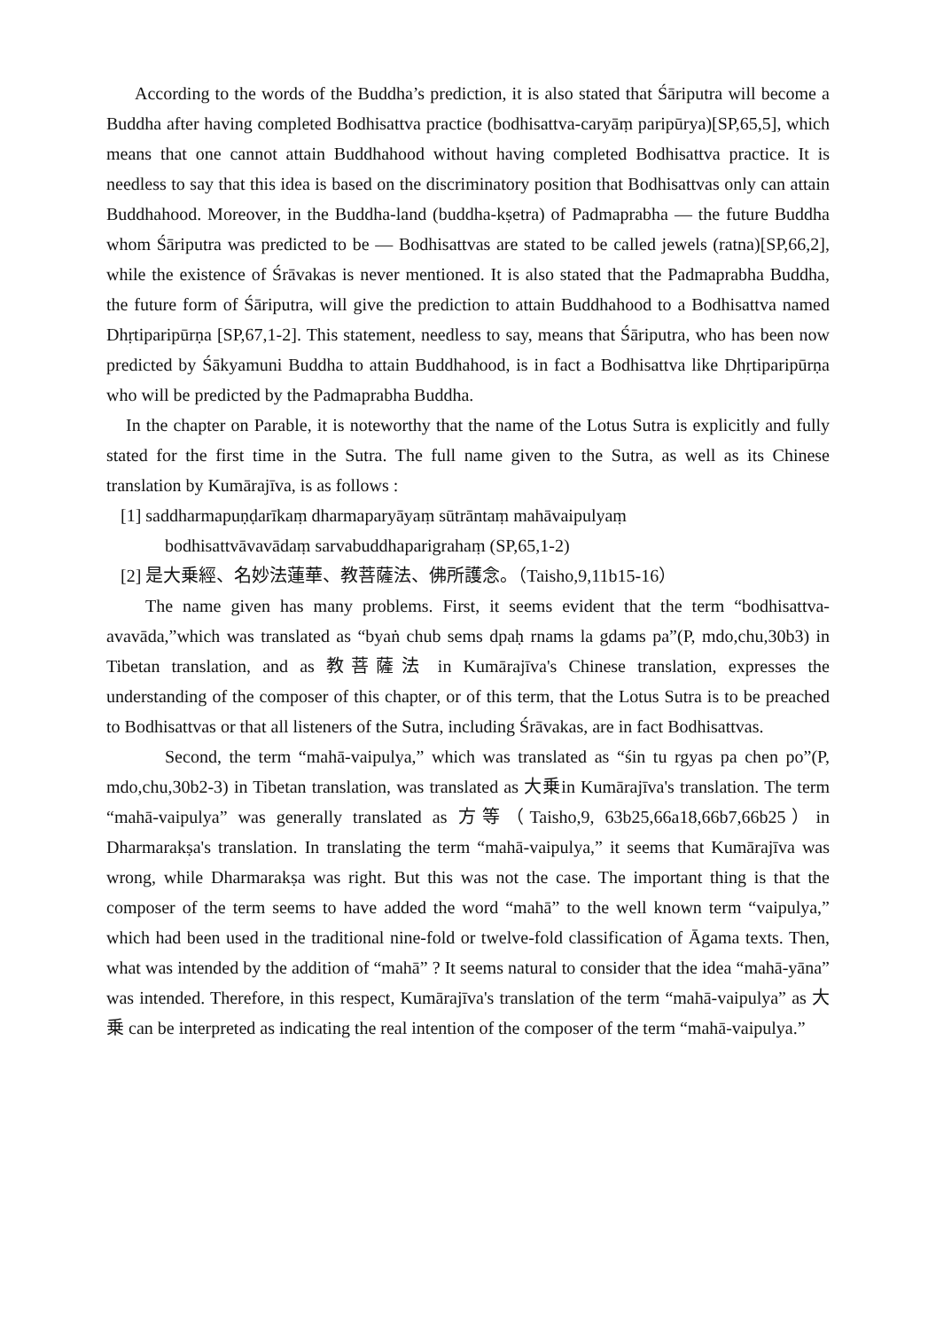According to the words of the Buddha’s prediction, it is also stated that Śāriputra will become a Buddha after having completed Bodhisattva practice (bodhisattva-caryāṃ paripūrya)[SP,65,5], which means that one cannot attain Buddhahood without having completed Bodhisattva practice. It is needless to say that this idea is based on the discriminatory position that Bodhisattvas only can attain Buddhahood. Moreover, in the Buddha-land (buddha-kṣetra) of Padmaprabha ― the future Buddha whom Śāriputra was predicted to be ― Bodhisattvas are stated to be called jewels (ratna)[SP,66,2], while the existence of Śrāvakas is never mentioned. It is also stated that the Padmaprabha Buddha, the future form of Śāriputra, will give the prediction to attain Buddhahood to a Bodhisattva named Dhṛtiparipūrṇa [SP,67,1-2]. This statement, needless to say, means that Śāriputra, who has been now predicted by Śākyamuni Buddha to attain Buddhahood, is in fact a Bodhisattva like Dhṛtiparipūrṇa who will be predicted by the Padmaprabha Buddha.
In the chapter on Parable, it is noteworthy that the name of the Lotus Sutra is explicitly and fully stated for the first time in the Sutra. The full name given to the Sutra, as well as its Chinese translation by Kumārajīva, is as follows :
[1] saddharmapuṇḍarīkaṃ dharmaparyāyaṃ sūtrāntaṃ mahāvaipulyaṃ
bodhisattvāvavādaṃ sarvabuddhaparigrahaṃ (SP,65,1-2)
[2] 是大乗經、名妙法蓮華、教菩薩法、佛所護念。（Taisho,9,11b15-16）
The name given has many problems. First, it seems evident that the term “bodhisattva-avavāda,”which was translated as “byaṅ chub sems dpaḥ rnams la gdams pa”(P, mdo,chu,30b3) in Tibetan translation, and as 教菩薩法 in Kumārajīva's Chinese translation, expresses the understanding of the composer of this chapter, or of this term, that the Lotus Sutra is to be preached to Bodhisattvas or that all listeners of the Sutra, including Śrāvakas, are in fact Bodhisattvas.
Second, the term “mahā-vaipulya,” which was translated as “śin tu rgyas pa chen po”(P, mdo,chu,30b2-3) in Tibetan translation, was translated as 大乗in Kumārajīva's translation. The term “mahā-vaipulya” was generally translated as 方等（Taisho,9, 63b25,66a18,66b7,66b25）in Dharmarakṣa's translation. In translating the term “mahā-vaipulya,” it seems that Kumārajīva was wrong, while Dharmarakṣa was right. But this was not the case. The important thing is that the composer of the term seems to have added the word “mahā” to the well known term “vaipulya,” which had been used in the traditional nine-fold or twelve-fold classification of Āgama texts. Then, what was intended by the addition of “mahā” ? It seems natural to consider that the idea “mahā-yāna” was intended. Therefore, in this respect, Kumārajīva's translation of the term “mahā-vaipulya” as 大乗 can be interpreted as indicating the real intention of the composer of the term “mahā-vaipulya.”